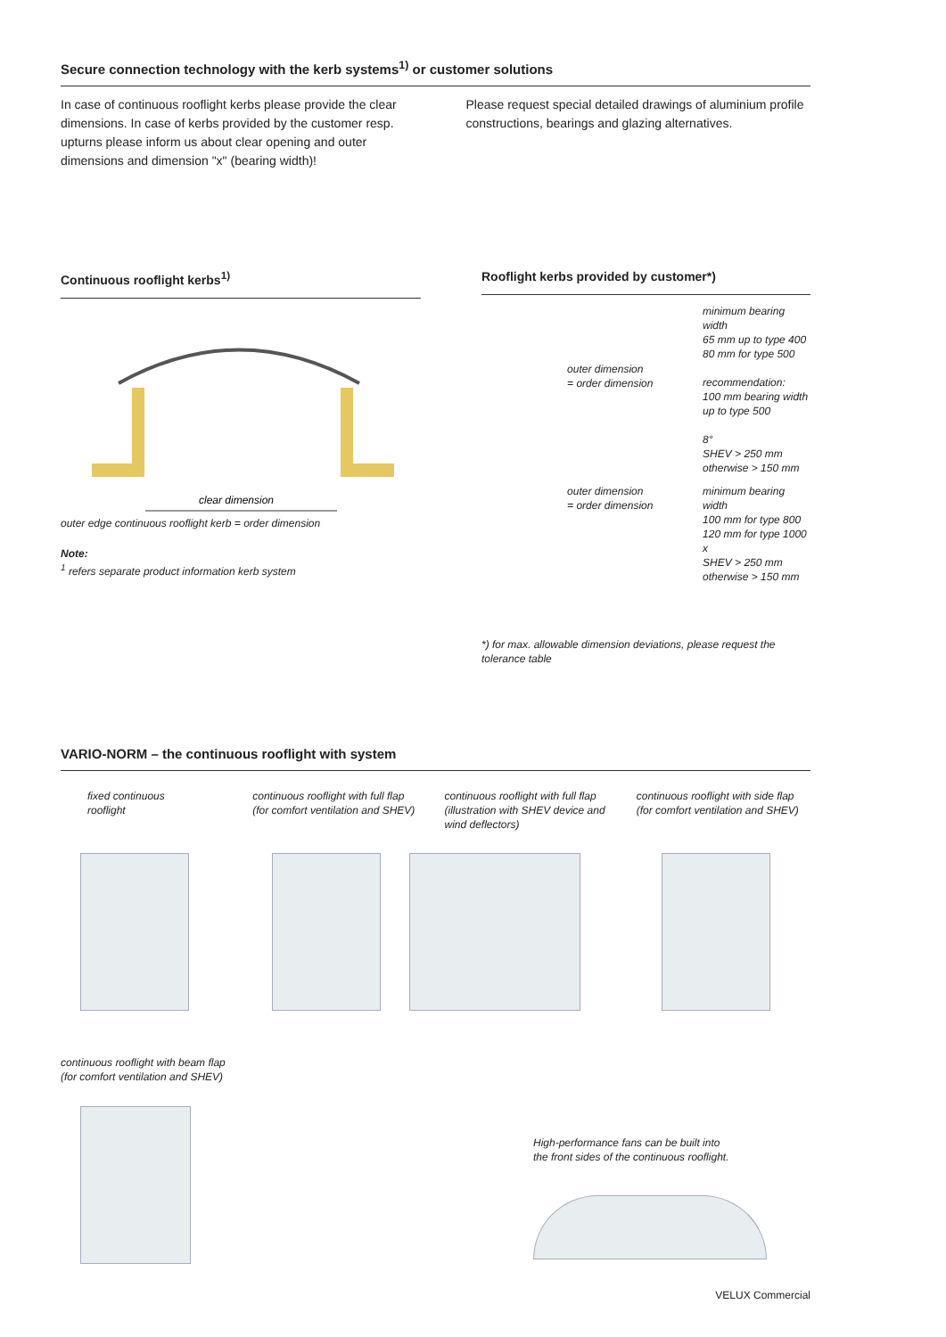Secure connection technology with the kerb systems<sup>1)</sup> or customer solutions
In case of continuous rooflight kerbs please provide the clear dimensions. In case of kerbs provided by the customer resp. upturns please inform us about clear opening and outer dimensions and dimension "x" (bearing width)!
Please request special detailed drawings of aluminium profile constructions, bearings and glazing alternatives.
Continuous rooflight kerbs<sup>1)</sup>
clear dimension
outer edge continuous rooflight kerb = order dimension
Note:
<sup>1</sup> refers separate product information kerb system
Rooflight kerbs provided by customer*)
outer dimension
= order dimension
minimum bearing width
65 mm up to type 400
80 mm for type 500
recommendation:
100 mm bearing width
up to type 500
8°
SHEV > 250 mm
otherwise > 150 mm
outer dimension
= order dimension
minimum bearing width
100 mm for type 800
120 mm for type 1000
x
SHEV > 250 mm
otherwise > 150 mm
*) for max. allowable dimension deviations, please request the tolerance table
VARIO-NORM – the continuous rooflight with system
fixed continuous
rooflight
continuous rooflight with full flap
(for comfort ventilation and SHEV)
continuous rooflight with full flap
(illustration with SHEV device and
wind deflectors)
continuous rooflight with side flap
(for comfort ventilation and SHEV)
continuous rooflight with beam flap
(for comfort ventilation and SHEV)
High-performance fans can be built into
the front sides of the continuous rooflight.
VELUX Commercial